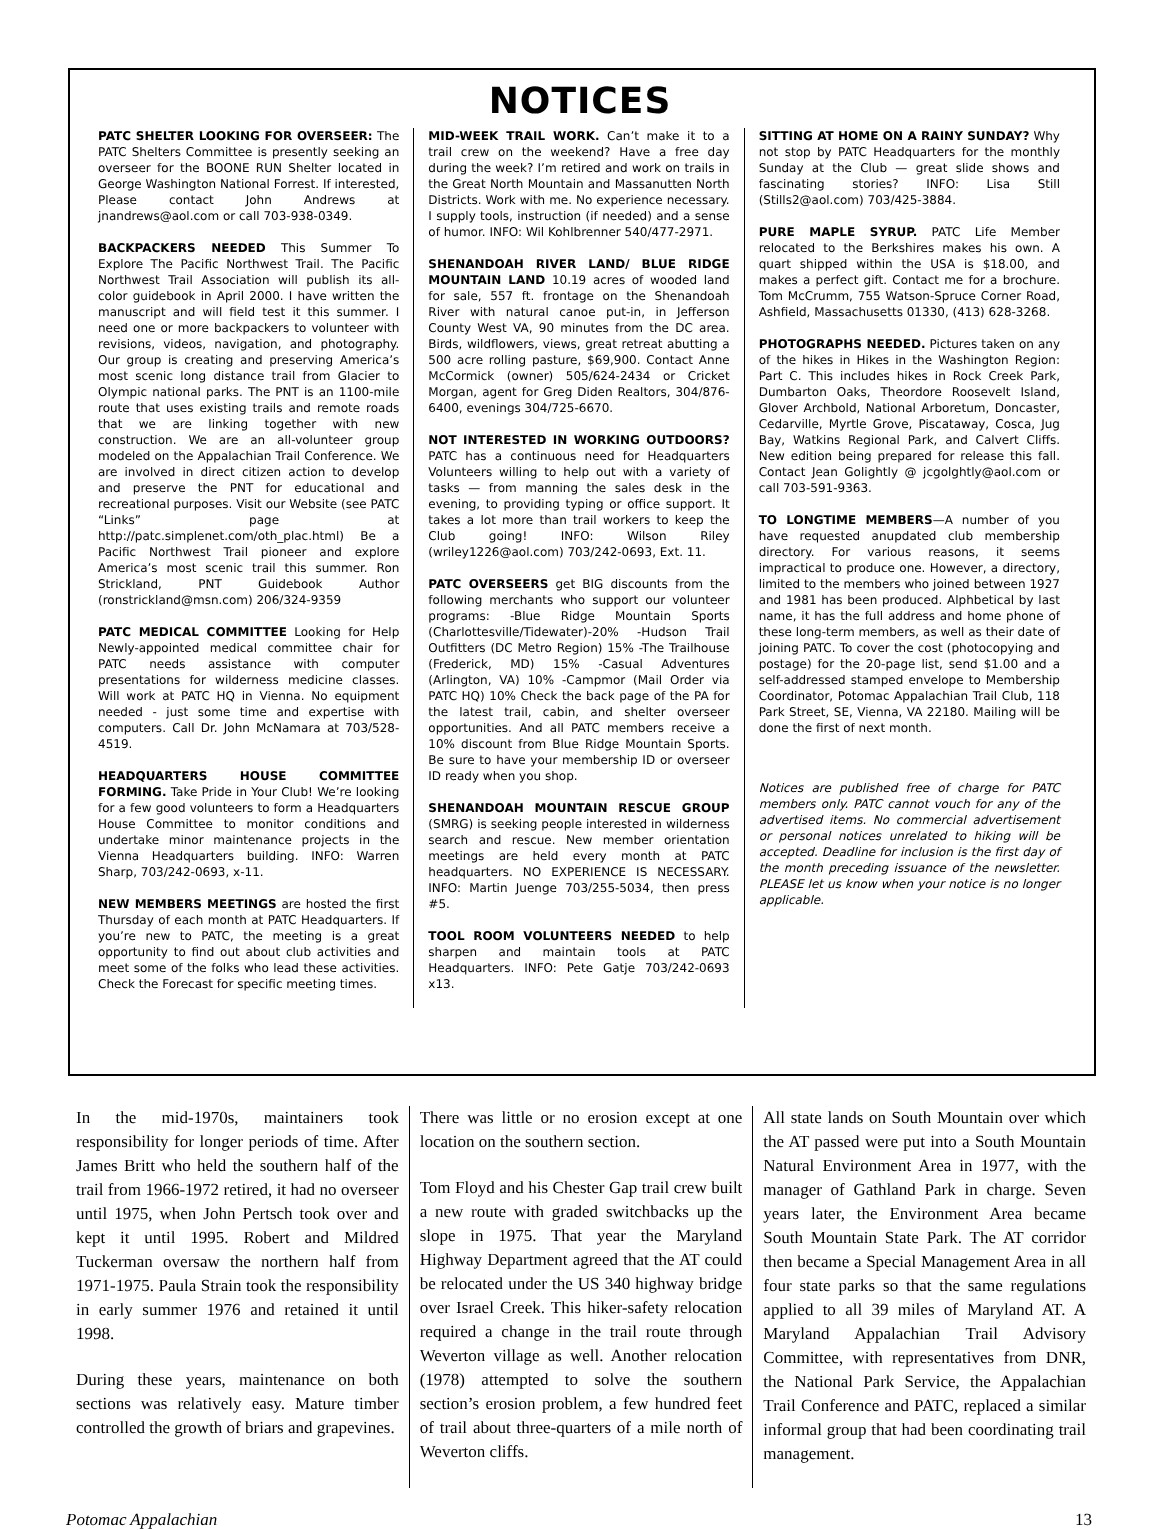NOTICES
PATC SHELTER LOOKING FOR OVERSEER: The PATC Shelters Committee is presently seeking an overseer for the BOONE RUN Shelter located in George Washington National Forrest. If interested, Please contact John Andrews at jnandrews@aol.com or call 703-938-0349.
BACKPACKERS NEEDED This Summer To Explore The Pacific Northwest Trail. The Pacific Northwest Trail Association will publish its all-color guidebook in April 2000. I have written the manuscript and will field test it this summer. I need one or more backpackers to volunteer with revisions, videos, navigation, and photography. Our group is creating and preserving America’s most scenic long distance trail from Glacier to Olympic national parks. The PNT is an 1100-mile route that uses existing trails and remote roads that we are linking together with new construction. We are an all-volunteer group modeled on the Appalachian Trail Conference. We are involved in direct citizen action to develop and preserve the PNT for educational and recreational purposes. Visit our Website (see PATC “Links” page at http://patc.simplenet.com/oth_plac.html) Be a Pacific Northwest Trail pioneer and explore America’s most scenic trail this summer. Ron Strickland, PNT Guidebook Author (ronstrickland@msn.com) 206/324-9359
PATC MEDICAL COMMITTEE Looking for Help Newly-appointed medical committee chair for PATC needs assistance with computer presentations for wilderness medicine classes. Will work at PATC HQ in Vienna. No equipment needed - just some time and expertise with computers. Call Dr. John McNamara at 703/528-4519.
HEADQUARTERS HOUSE COMMITTEE FORMING. Take Pride in Your Club! We’re looking for a few good volunteers to form a Headquarters House Committee to monitor conditions and undertake minor maintenance projects in the Vienna Headquarters building. INFO: Warren Sharp, 703/242-0693, x-11.
NEW MEMBERS MEETINGS are hosted the first Thursday of each month at PATC Headquarters. If you’re new to PATC, the meeting is a great opportunity to find out about club activities and meet some of the folks who lead these activities. Check the Forecast for specific meeting times.
MID-WEEK TRAIL WORK. Can’t make it to a trail crew on the weekend? Have a free day during the week? I’m retired and work on trails in the Great North Mountain and Massanutten North Districts. Work with me. No experience necessary. I supply tools, instruction (if needed) and a sense of humor. INFO: Wil Kohlbrenner 540/477-2971.
SHENANDOAH RIVER LAND/ BLUE RIDGE MOUNTAIN LAND 10.19 acres of wooded land for sale, 557 ft. frontage on the Shenandoah River with natural canoe put-in, in Jefferson County West VA, 90 minutes from the DC area. Birds, wildflowers, views, great retreat abutting a 500 acre rolling pasture, $69,900. Contact Anne McCormick (owner) 505/624-2434 or Cricket Morgan, agent for Greg Diden Realtors, 304/876-6400, evenings 304/725-6670.
NOT INTERESTED IN WORKING OUTDOORS? PATC has a continuous need for Headquarters Volunteers willing to help out with a variety of tasks — from manning the sales desk in the evening, to providing typing or office support. It takes a lot more than trail workers to keep the Club going! INFO: Wilson Riley (wriley1226@aol.com) 703/242-0693, Ext. 11.
PATC OVERSEERS get BIG discounts from the following merchants who support our volunteer programs: -Blue Ridge Mountain Sports (Charlottesville/Tidewater)-20% -Hudson Trail Outfitters (DC Metro Region) 15% -The Trailhouse (Frederick, MD) 15% -Casual Adventures (Arlington, VA) 10% -Campmor (Mail Order via PATC HQ) 10% Check the back page of the PA for the latest trail, cabin, and shelter overseer opportunities. And all PATC members receive a 10% discount from Blue Ridge Mountain Sports. Be sure to have your membership ID or overseer ID ready when you shop.
SHENANDOAH MOUNTAIN RESCUE GROUP (SMRG) is seeking people interested in wilderness search and rescue. New member orientation meetings are held every month at PATC headquarters. NO EXPERIENCE IS NECESSARY. INFO: Martin Juenge 703/255-5034, then press #5.
TOOL ROOM VOLUNTEERS NEEDED to help sharpen and maintain tools at PATC Headquarters. INFO: Pete Gatje 703/242-0693 x13.
SITTING AT HOME ON A RAINY SUNDAY? Why not stop by PATC Headquarters for the monthly Sunday at the Club — great slide shows and fascinating stories? INFO: Lisa Still (Stills2@aol.com) 703/425-3884.
PURE MAPLE SYRUP. PATC Life Member relocated to the Berkshires makes his own. A quart shipped within the USA is $18.00, and makes a perfect gift. Contact me for a brochure. Tom McCrumm, 755 Watson-Spruce Corner Road, Ashfield, Massachusetts 01330, (413) 628-3268.
PHOTOGRAPHS NEEDED. Pictures taken on any of the hikes in Hikes in the Washington Region: Part C. This includes hikes in Rock Creek Park, Dumbarton Oaks, Theordore Roosevelt Island, Glover Archbold, National Arboretum, Doncaster, Cedarville, Myrtle Grove, Piscataway, Cosca, Jug Bay, Watkins Regional Park, and Calvert Cliffs. New edition being prepared for release this fall. Contact Jean Golightly @ jcgolghtly@aol.com or call 703-591-9363.
TO LONGTIME MEMBERS—A number of you have requested anupdated club membership directory. For various reasons, it seems impractical to produce one. However, a directory, limited to the members who joined between 1927 and 1981 has been produced. Alphbetical by last name, it has the full address and home phone of these long-term members, as well as their date of joining PATC. To cover the cost (photocopying and postage) for the 20-page list, send $1.00 and a self-addressed stamped envelope to Membership Coordinator, Potomac Appalachian Trail Club, 118 Park Street, SE, Vienna, VA 22180. Mailing will be done the first of next month.
Notices are published free of charge for PATC members only. PATC cannot vouch for any of the advertised items. No commercial advertisement or personal notices unrelated to hiking will be accepted. Deadline for inclusion is the first day of the month preceding issuance of the newsletter. PLEASE let us know when your notice is no longer applicable.
In the mid-1970s, maintainers took responsibility for longer periods of time. After James Britt who held the southern half of the trail from 1966-1972 retired, it had no overseer until 1975, when John Pertsch took over and kept it until 1995. Robert and Mildred Tuckerman oversaw the northern half from 1971-1975. Paula Strain took the responsibility in early summer 1976 and retained it until 1998.
During these years, maintenance on both sections was relatively easy. Mature timber controlled the growth of briars and grapevines.
There was little or no erosion except at one location on the southern section.
Tom Floyd and his Chester Gap trail crew built a new route with graded switchbacks up the slope in 1975. That year the Maryland Highway Department agreed that the AT could be relocated under the US 340 highway bridge over Israel Creek. This hiker-safety relocation required a change in the trail route through Weverton village as well. Another relocation (1978) attempted to solve the southern section’s erosion problem, a few hundred feet of trail about three-quarters of a mile north of Weverton cliffs.
All state lands on South Mountain over which the AT passed were put into a South Mountain Natural Environment Area in 1977, with the manager of Gathland Park in charge. Seven years later, the Environment Area became South Mountain State Park. The AT corridor then became a Special Management Area in all four state parks so that the same regulations applied to all 39 miles of Maryland AT. A Maryland Appalachian Trail Advisory Committee, with representatives from DNR, the National Park Service, the Appalachian Trail Conference and PATC, replaced a similar informal group that had been coordinating trail management.
Potomac Appalachian 13